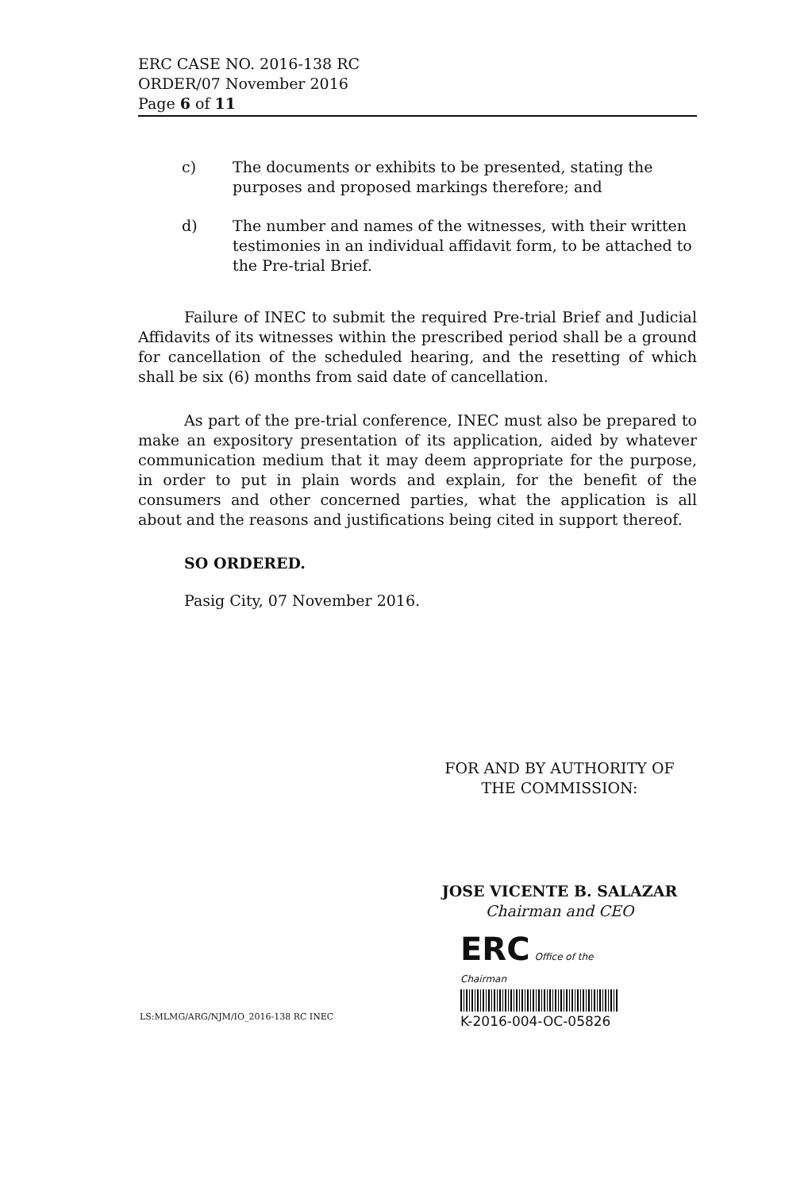ERC CASE NO. 2016-138 RC
ORDER/07 November 2016
Page 6 of 11
c) The documents or exhibits to be presented, stating the purposes and proposed markings therefore; and
d) The number and names of the witnesses, with their written testimonies in an individual affidavit form, to be attached to the Pre-trial Brief.
Failure of INEC to submit the required Pre-trial Brief and Judicial Affidavits of its witnesses within the prescribed period shall be a ground for cancellation of the scheduled hearing, and the resetting of which shall be six (6) months from said date of cancellation.
As part of the pre-trial conference, INEC must also be prepared to make an expository presentation of its application, aided by whatever communication medium that it may deem appropriate for the purpose, in order to put in plain words and explain, for the benefit of the consumers and other concerned parties, what the application is all about and the reasons and justifications being cited in support thereof.
SO ORDERED.
Pasig City, 07 November 2016.
FOR AND BY AUTHORITY OF
THE COMMISSION:
JOSE VICENTE B. SALAZAR
Chairman and CEO
ERC Office of the Chairman
K-2016-004-OC-05826
LS:MLMG/ARG/NJM/IO_2016-138 RC INEC